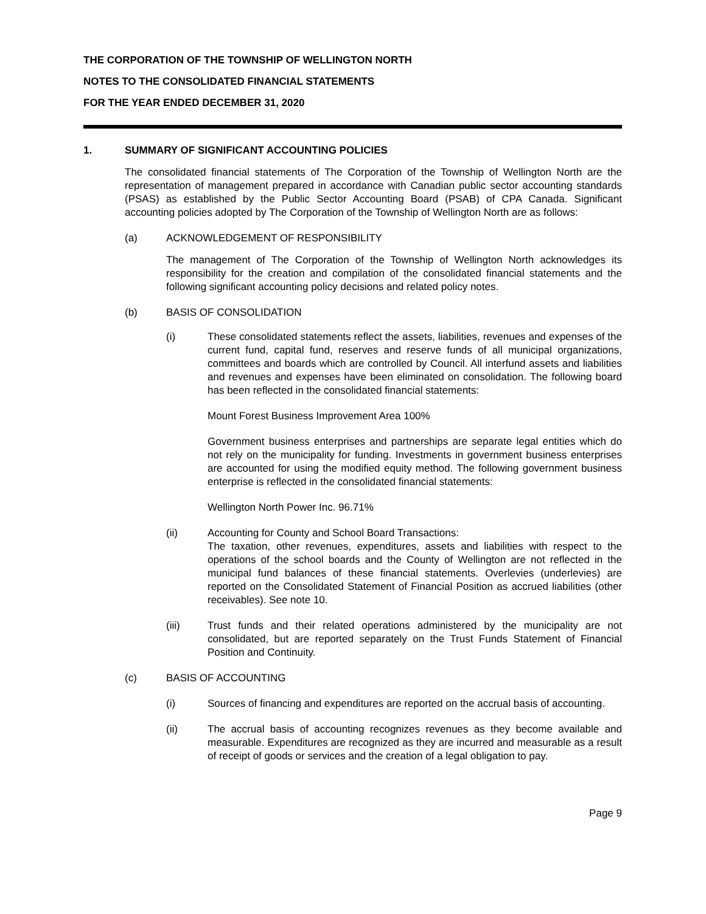THE CORPORATION OF THE TOWNSHIP OF WELLINGTON NORTH
NOTES TO THE CONSOLIDATED FINANCIAL STATEMENTS
FOR THE YEAR ENDED DECEMBER 31, 2020
1. SUMMARY OF SIGNIFICANT ACCOUNTING POLICIES
The consolidated financial statements of The Corporation of the Township of Wellington North are the representation of management prepared in accordance with Canadian public sector accounting standards (PSAS) as established by the Public Sector Accounting Board (PSAB) of CPA Canada. Significant accounting policies adopted by The Corporation of the Township of Wellington North are as follows:
(a) ACKNOWLEDGEMENT OF RESPONSIBILITY
The management of The Corporation of the Township of Wellington North acknowledges its responsibility for the creation and compilation of the consolidated financial statements and the following significant accounting policy decisions and related policy notes.
(b) BASIS OF CONSOLIDATION
(i) These consolidated statements reflect the assets, liabilities, revenues and expenses of the current fund, capital fund, reserves and reserve funds of all municipal organizations, committees and boards which are controlled by Council. All interfund assets and liabilities and revenues and expenses have been eliminated on consolidation. The following board has been reflected in the consolidated financial statements:
Mount Forest Business Improvement Area 100%
Government business enterprises and partnerships are separate legal entities which do not rely on the municipality for funding. Investments in government business enterprises are accounted for using the modified equity method. The following government business enterprise is reflected in the consolidated financial statements:
Wellington North Power Inc. 96.71%
(ii) Accounting for County and School Board Transactions:
The taxation, other revenues, expenditures, assets and liabilities with respect to the operations of the school boards and the County of Wellington are not reflected in the municipal fund balances of these financial statements. Overlevies (underlevies) are reported on the Consolidated Statement of Financial Position as accrued liabilities (other receivables). See note 10.
(iii) Trust funds and their related operations administered by the municipality are not consolidated, but are reported separately on the Trust Funds Statement of Financial Position and Continuity.
(c) BASIS OF ACCOUNTING
(i) Sources of financing and expenditures are reported on the accrual basis of accounting.
(ii) The accrual basis of accounting recognizes revenues as they become available and measurable. Expenditures are recognized as they are incurred and measurable as a result of receipt of goods or services and the creation of a legal obligation to pay.
Page 9